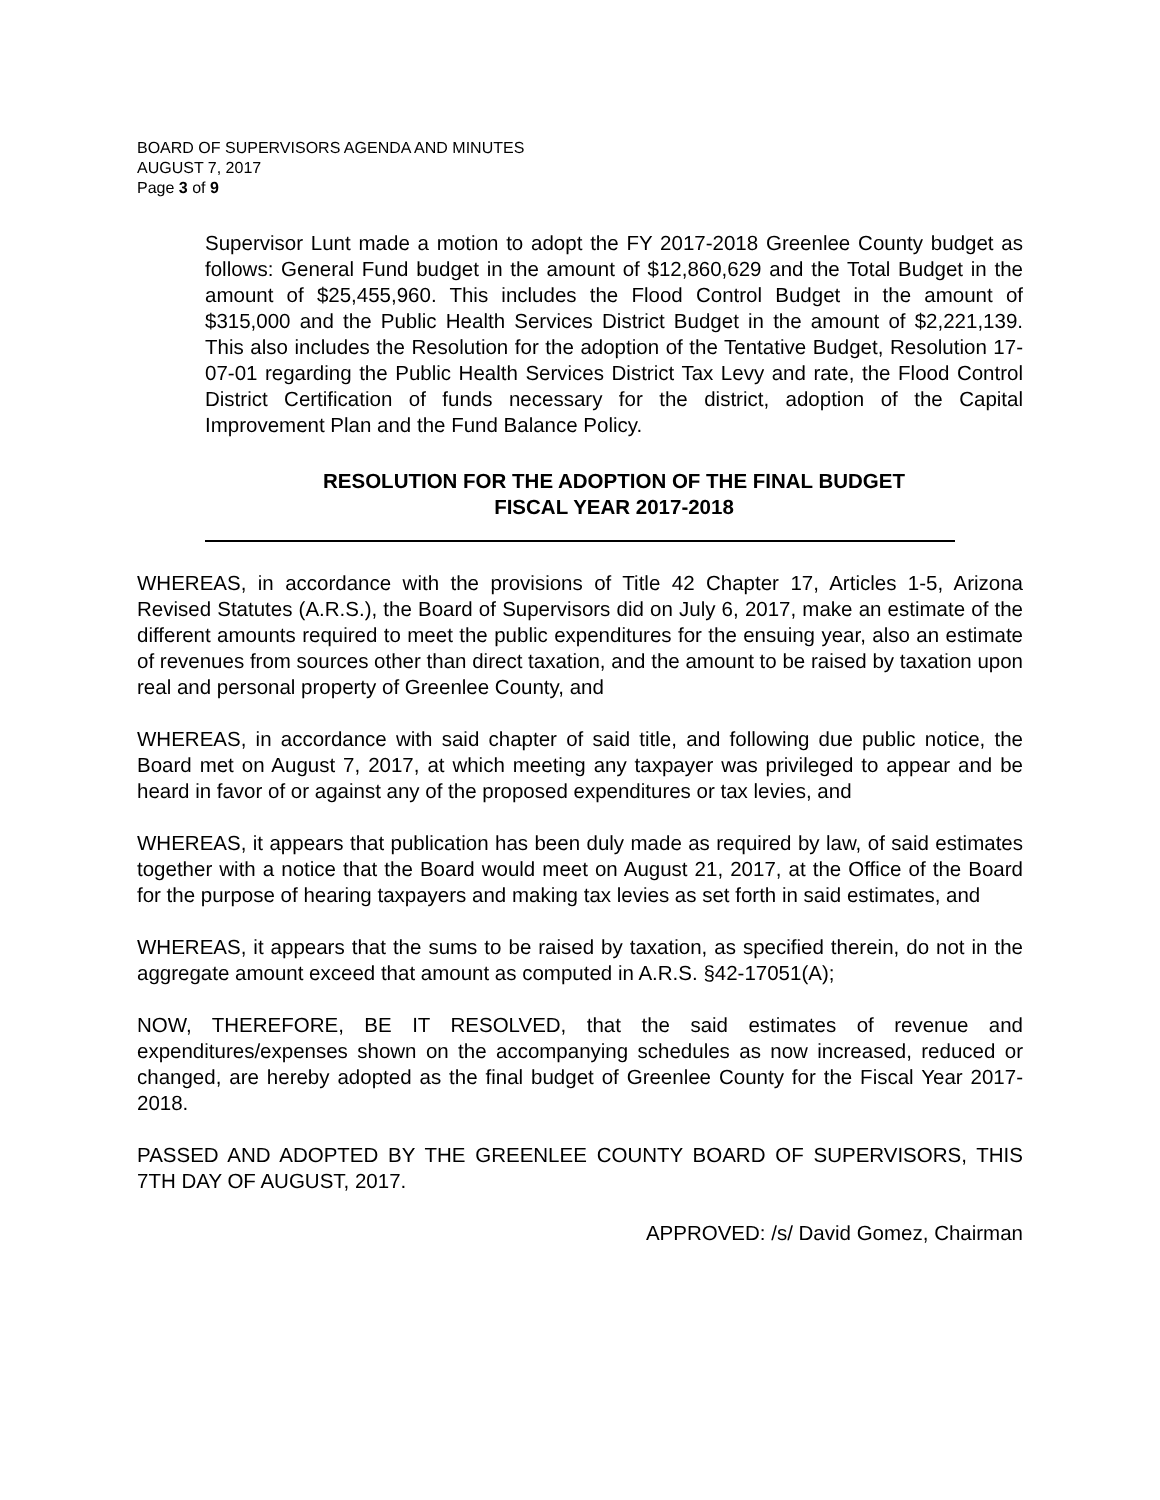BOARD OF SUPERVISORS AGENDA AND MINUTES
AUGUST 7, 2017
Page 3 of 9
Supervisor Lunt made a motion to adopt the FY 2017-2018 Greenlee County budget as follows: General Fund budget in the amount of $12,860,629 and the Total Budget in the amount of $25,455,960. This includes the Flood Control Budget in the amount of $315,000 and the Public Health Services District Budget in the amount of $2,221,139. This also includes the Resolution for the adoption of the Tentative Budget, Resolution 17-07-01 regarding the Public Health Services District Tax Levy and rate, the Flood Control District Certification of funds necessary for the district, adoption of the Capital Improvement Plan and the Fund Balance Policy.
RESOLUTION FOR THE ADOPTION OF THE FINAL BUDGET
FISCAL YEAR 2017-2018
WHEREAS, in accordance with the provisions of Title 42 Chapter 17, Articles 1-5, Arizona Revised Statutes (A.R.S.), the Board of Supervisors did on July 6, 2017, make an estimate of the different amounts required to meet the public expenditures for the ensuing year, also an estimate of revenues from sources other than direct taxation, and the amount to be raised by taxation upon real and personal property of Greenlee County, and
WHEREAS, in accordance with said chapter of said title, and following due public notice, the Board met on August 7, 2017, at which meeting any taxpayer was privileged to appear and be heard in favor of or against any of the proposed expenditures or tax levies, and
WHEREAS, it appears that publication has been duly made as required by law, of said estimates together with a notice that the Board would meet on August 21, 2017, at the Office of the Board for the purpose of hearing taxpayers and making tax levies as set forth in said estimates, and
WHEREAS, it appears that the sums to be raised by taxation, as specified therein, do not in the aggregate amount exceed that amount as computed in A.R.S. §42-17051(A);
NOW, THEREFORE, BE IT RESOLVED, that the said estimates of revenue and expenditures/expenses shown on the accompanying schedules as now increased, reduced or changed, are hereby adopted as the final budget of Greenlee County for the Fiscal Year 2017-2018.
PASSED AND ADOPTED BY THE GREENLEE COUNTY BOARD OF SUPERVISORS, THIS 7TH DAY OF AUGUST, 2017.
APPROVED: /s/ David Gomez, Chairman